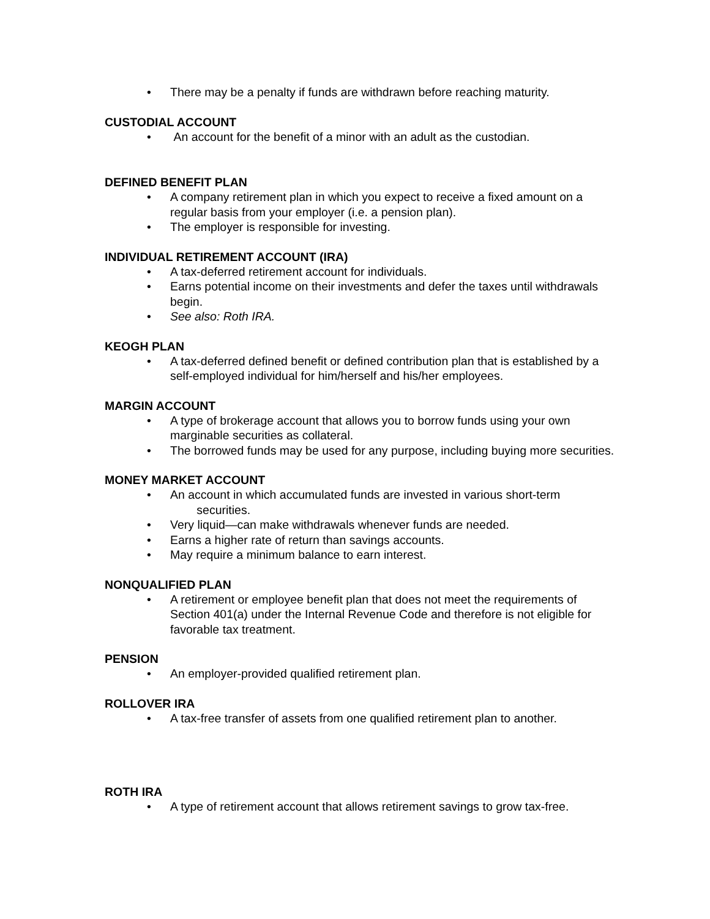• There may be a penalty if funds are withdrawn before reaching maturity.
CUSTODIAL ACCOUNT
• An account for the benefit of a minor with an adult as the custodian.
DEFINED BENEFIT PLAN
• A company retirement plan in which you expect to receive a fixed amount on a regular basis from your employer (i.e. a pension plan).
• The employer is responsible for investing.
INDIVIDUAL RETIREMENT ACCOUNT (IRA)
• A tax-deferred retirement account for individuals.
• Earns potential income on their investments and defer the taxes until withdrawals begin.
• See also: Roth IRA.
KEOGH PLAN
• A tax-deferred defined benefit or defined contribution plan that is established by a self-employed individual for him/herself and his/her employees.
MARGIN ACCOUNT
• A type of brokerage account that allows you to borrow funds using your own marginable securities as collateral.
• The borrowed funds may be used for any purpose, including buying more securities.
MONEY MARKET ACCOUNT
• An account in which accumulated funds are invested in various short-term
securities.
• Very liquid—can make withdrawals whenever funds are needed.
• Earns a higher rate of return than savings accounts.
• May require a minimum balance to earn interest.
NONQUALIFIED PLAN
• A retirement or employee benefit plan that does not meet the requirements of Section 401(a) under the Internal Revenue Code and therefore is not eligible for favorable tax treatment.
PENSION
• An employer-provided qualified retirement plan.
ROLLOVER IRA
• A tax-free transfer of assets from one qualified retirement plan to another.
ROTH IRA
• A type of retirement account that allows retirement savings to grow tax-free.